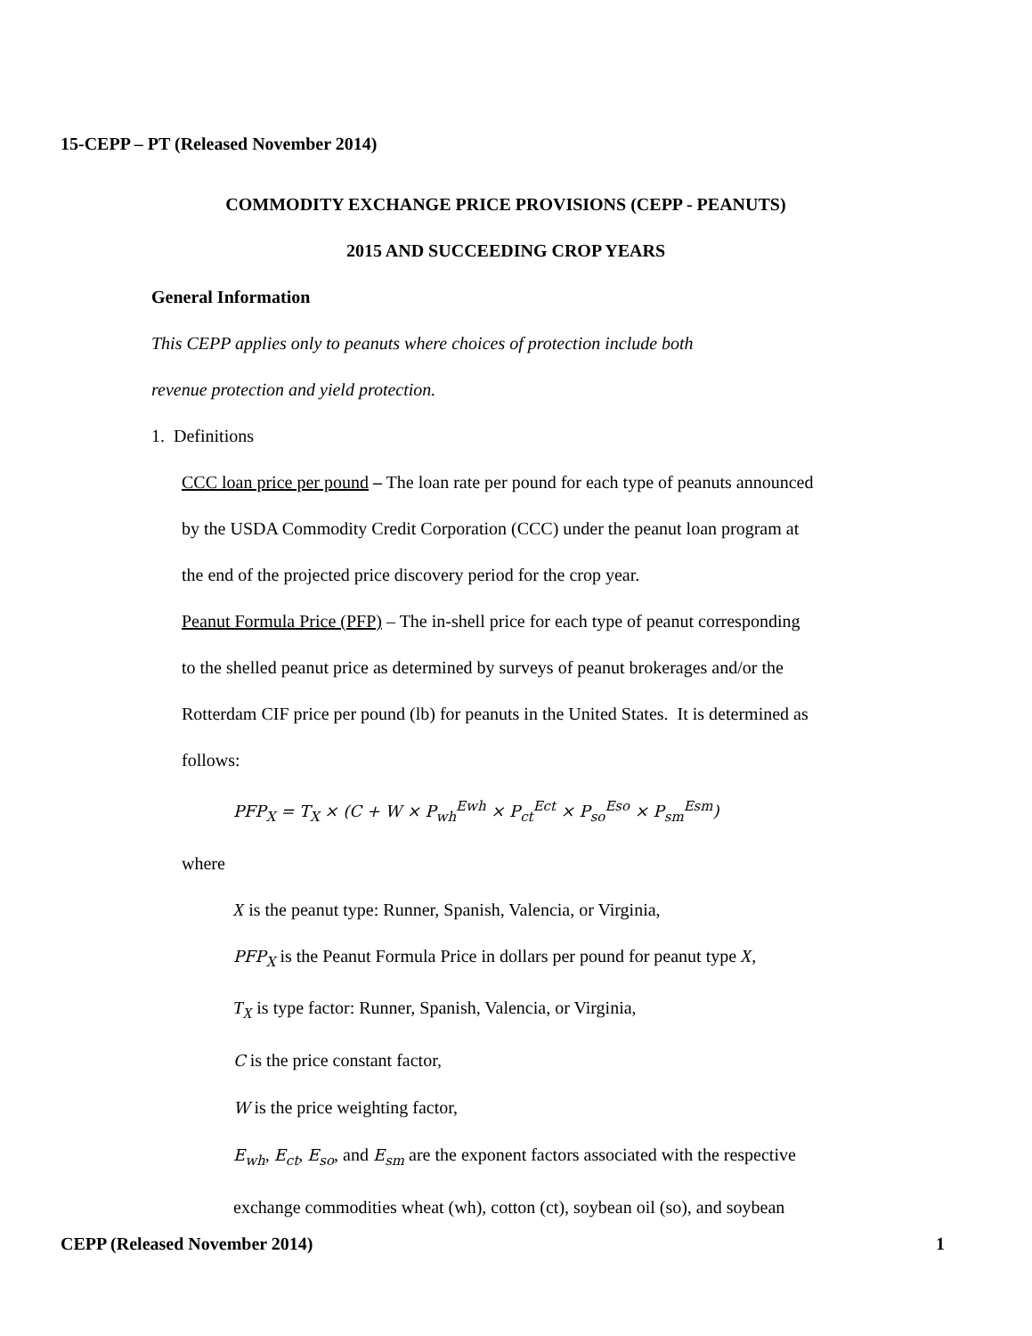15-CEPP – PT (Released November 2014)
COMMODITY EXCHANGE PRICE PROVISIONS (CEPP - PEANUTS)
2015 AND SUCCEEDING CROP YEARS
General Information
This CEPP applies only to peanuts where choices of protection include both
revenue protection and yield protection.
1. Definitions
CCC loan price per pound – The loan rate per pound for each type of peanuts announced
by the USDA Commodity Credit Corporation (CCC) under the peanut loan program at
the end of the projected price discovery period for the crop year.
Peanut Formula Price (PFP) – The in-shell price for each type of peanut corresponding
to the shelled peanut price as determined by surveys of peanut brokerages and/or the
Rotterdam CIF price per pound (lb) for peanuts in the United States. It is determined as
follows:
PFP<sub>X</sub> = T<sub>X</sub> × (C + W × P<sub>wh</sub><sup>Ewh</sup> × P<sub>ct</sub><sup>Ect</sup> × P<sub>so</sub><sup>Eso</sup> × P<sub>sm</sub><sup>Esm</sup>)
where
X is the peanut type: Runner, Spanish, Valencia, or Virginia,
PFP<sub>X</sub> is the Peanut Formula Price in dollars per pound for peanut type X,
T<sub>X</sub> is type factor: Runner, Spanish, Valencia, or Virginia,
C is the price constant factor,
W is the price weighting factor,
E<sub>wh</sub>, E<sub>ct</sub>, E<sub>so</sub>, and E<sub>sm</sub> are the exponent factors associated with the respective
exchange commodities wheat (wh), cotton (ct), soybean oil (so), and soybean
CEPP (Released November 2014) 1